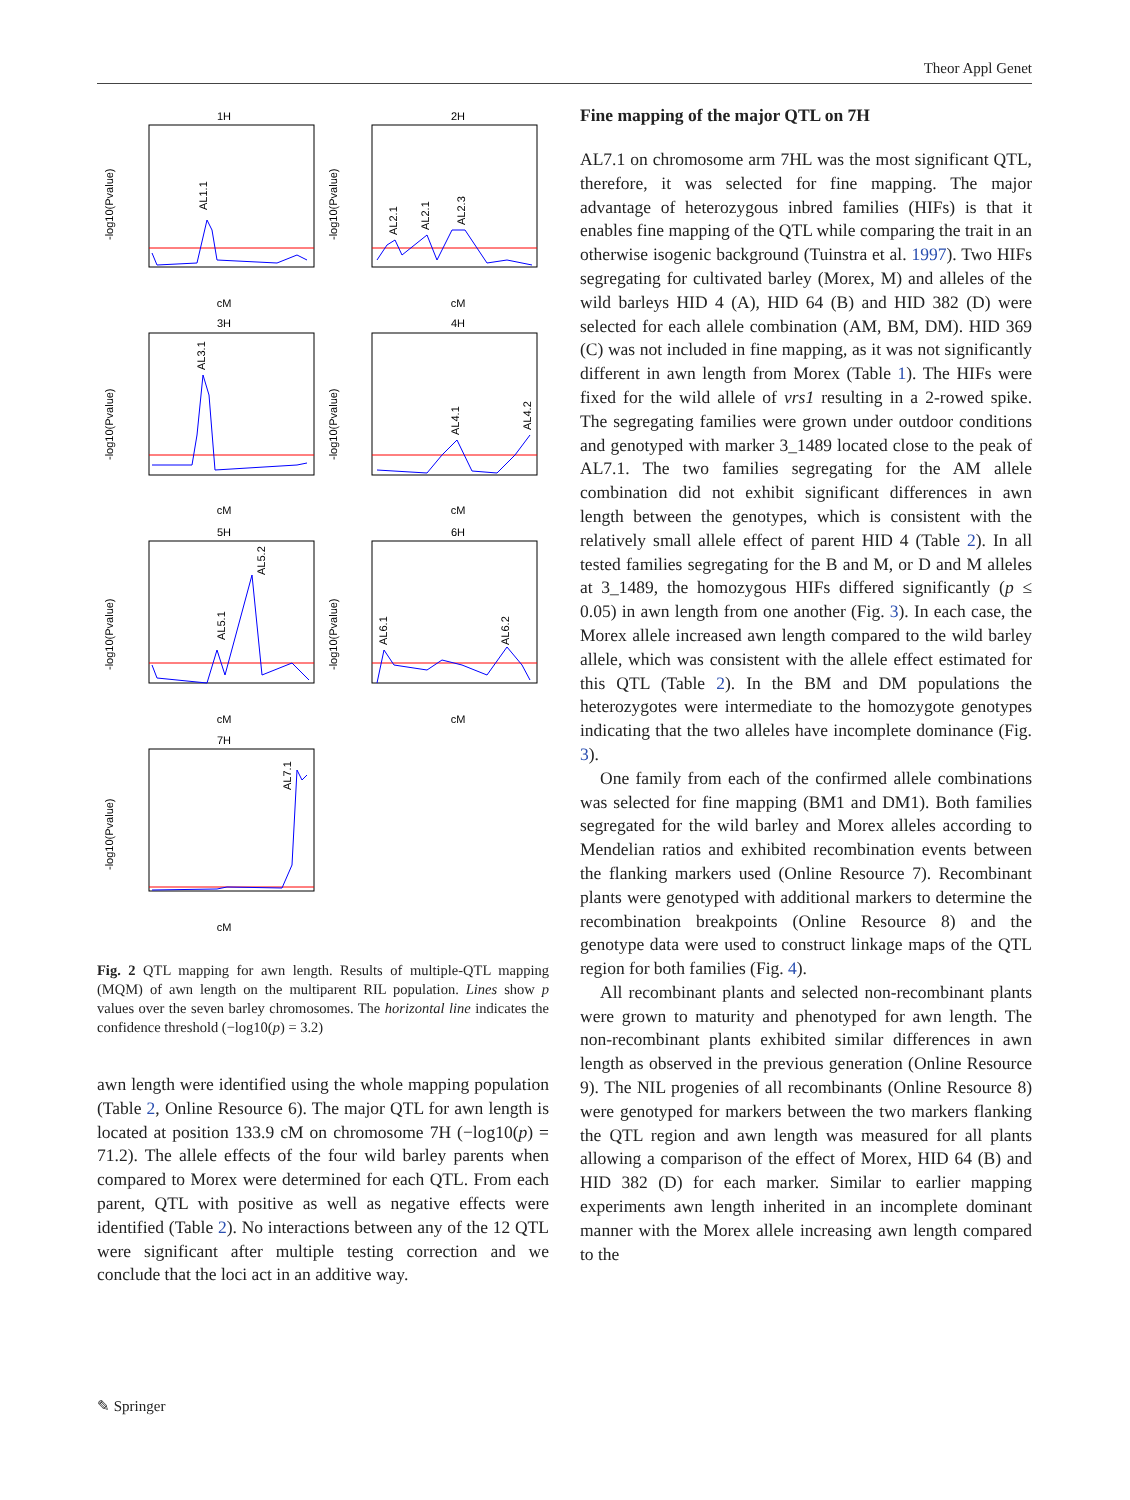Theor Appl Genet
1H
2H
3H
4H
5H
6H
7H
cM
cM
cM
cM
cM
cM
cM
AL1.1
AL2.1
AL2.1
AL2.3
AL3.1
AL4.1
AL4.2
AL5.1
AL5.2
AL6.1
AL6.2
AL7.1
-log10(Pvalue)
-log10(Pvalue)
-log10(Pvalue)
-log10(Pvalue)
-log10(Pvalue)
-log10(Pvalue)
-log10(Pvalue)
Fig. 2 QTL mapping for awn length. Results of multiple-QTL mapping (MQM) of awn length on the multiparent RIL population. Lines show p values over the seven barley chromosomes. The horizontal line indicates the confidence threshold (−log10(p) = 3.2)
awn length were identified using the whole mapping population (Table 2, Online Resource 6). The major QTL for awn length is located at position 133.9 cM on chromosome 7H (−log10(p) = 71.2). The allele effects of the four wild barley parents when compared to Morex were determined for each QTL. From each parent, QTL with positive as well as negative effects were identified (Table 2). No interactions between any of the 12 QTL were significant after multiple testing correction and we conclude that the loci act in an additive way.
Fine mapping of the major QTL on 7H
AL7.1 on chromosome arm 7HL was the most significant QTL, therefore, it was selected for fine mapping. The major advantage of heterozygous inbred families (HIFs) is that it enables fine mapping of the QTL while comparing the trait in an otherwise isogenic background (Tuinstra et al. 1997). Two HIFs segregating for cultivated barley (Morex, M) and alleles of the wild barleys HID 4 (A), HID 64 (B) and HID 382 (D) were selected for each allele combination (AM, BM, DM). HID 369 (C) was not included in fine mapping, as it was not significantly different in awn length from Morex (Table 1). The HIFs were fixed for the wild allele of vrs1 resulting in a 2-rowed spike. The segregating families were grown under outdoor conditions and genotyped with marker 3_1489 located close to the peak of AL7.1. The two families segregating for the AM allele combination did not exhibit significant differences in awn length between the genotypes, which is consistent with the relatively small allele effect of parent HID 4 (Table 2). In all tested families segregating for the B and M, or D and M alleles at 3_1489, the homozygous HIFs differed significantly (p ≤ 0.05) in awn length from one another (Fig. 3). In each case, the Morex allele increased awn length compared to the wild barley allele, which was consistent with the allele effect estimated for this QTL (Table 2). In the BM and DM populations the heterozygotes were intermediate to the homozygote genotypes indicating that the two alleles have incomplete dominance (Fig. 3).
One family from each of the confirmed allele combinations was selected for fine mapping (BM1 and DM1). Both families segregated for the wild barley and Morex alleles according to Mendelian ratios and exhibited recombination events between the flanking markers used (Online Resource 7). Recombinant plants were genotyped with additional markers to determine the recombination breakpoints (Online Resource 8) and the genotype data were used to construct linkage maps of the QTL region for both families (Fig. 4).
All recombinant plants and selected non-recombinant plants were grown to maturity and phenotyped for awn length. The non-recombinant plants exhibited similar differences in awn length as observed in the previous generation (Online Resource 9). The NIL progenies of all recombinants (Online Resource 8) were genotyped for markers between the two markers flanking the QTL region and awn length was measured for all plants allowing a comparison of the effect of Morex, HID 64 (B) and HID 382 (D) for each marker. Similar to earlier mapping experiments awn length inherited in an incomplete dominant manner with the Morex allele increasing awn length compared to the
✎ Springer